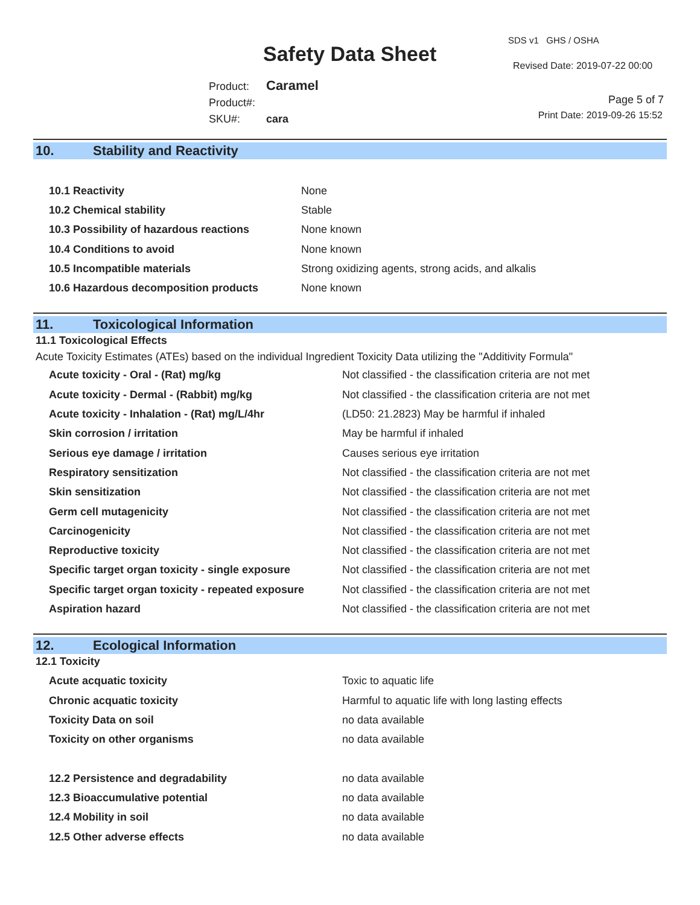Safety Data Sheet
SDS v1 GHS / OSHA
Revised Date: 2019-07-22 00:00
Product: Caramel
Product#:
SKU#: cara
Page 5 of 7
Print Date: 2019-09-26 15:52
10. Stability and Reactivity
| 10.1 Reactivity | None |
| 10.2 Chemical stability | Stable |
| 10.3 Possibility of hazardous reactions | None known |
| 10.4 Conditions to avoid | None known |
| 10.5 Incompatible materials | Strong oxidizing agents, strong acids, and alkalis |
| 10.6 Hazardous decomposition products | None known |
11. Toxicological Information
11.1 Toxicological Effects
Acute Toxicity Estimates (ATEs) based on the individual Ingredient Toxicity Data utilizing the "Additivity Formula"
| Acute toxicity - Oral - (Rat) mg/kg | Not classified - the classification criteria are not met |
| Acute toxicity - Dermal - (Rabbit) mg/kg | Not classified - the classification criteria are not met |
| Acute toxicity - Inhalation - (Rat) mg/L/4hr | (LD50: 21.2823) May be harmful if inhaled |
| Skin corrosion / irritation | May be harmful if inhaled |
| Serious eye damage / irritation | Causes serious eye irritation |
| Respiratory sensitization | Not classified - the classification criteria are not met |
| Skin sensitization | Not classified - the classification criteria are not met |
| Germ cell mutagenicity | Not classified - the classification criteria are not met |
| Carcinogenicity | Not classified - the classification criteria are not met |
| Reproductive toxicity | Not classified - the classification criteria are not met |
| Specific target organ toxicity - single exposure | Not classified - the classification criteria are not met |
| Specific target organ toxicity - repeated exposure | Not classified - the classification criteria are not met |
| Aspiration hazard | Not classified - the classification criteria are not met |
12. Ecological Information
12.1 Toxicity
| Acute acquatic toxicity | Toxic to aquatic life |
| Chronic acquatic toxicity | Harmful to aquatic life with long lasting effects |
| Toxicity Data on soil | no data available |
| Toxicity on other organisms | no data available |
| 12.2 Persistence and degradability | no data available |
| 12.3 Bioaccumulative potential | no data available |
| 12.4 Mobility in soil | no data available |
| 12.5 Other adverse effects | no data available |